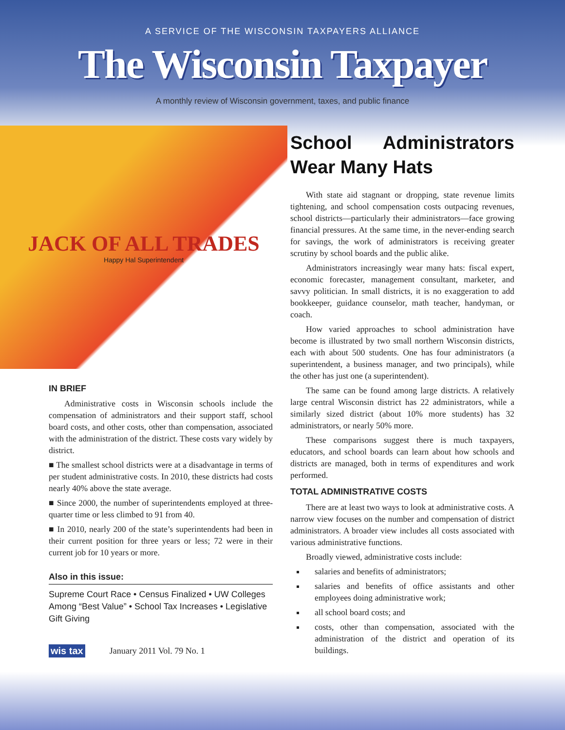A SERVICE OF THE WISCONSIN TAXPAYERS ALLIANCE
The Wisconsin Taxpayer
A monthly review of Wisconsin government, taxes, and public finance
JACK OF ALL TRADES
Happy Hal Superintendent
IN BRIEF
Administrative costs in Wisconsin schools include the compensation of administrators and their support staff, school board costs, and other costs, other than compensation, associated with the administration of the district. These costs vary widely by district.
■ The smallest school districts were at a disadvantage in terms of per student administrative costs. In 2010, these districts had costs nearly 40% above the state average.
■ Since 2000, the number of superintendents employed at three-quarter time or less climbed to 91 from 40.
■ In 2010, nearly 200 of the state’s superintendents had been in their current position for three years or less; 72 were in their current job for 10 years or more.
Also in this issue:
Supreme Court Race • Census Finalized • UW Colleges Among “Best Value” • School Tax Increases • Legislative Gift Giving
wis tax January 2011 Vol. 79 No. 1
School Administrators Wear Many Hats
With state aid stagnant or dropping, state revenue limits tightening, and school compensation costs outpacing revenues, school districts—particularly their administrators—face growing financial pressures. At the same time, in the never-ending search for savings, the work of administrators is receiving greater scrutiny by school boards and the public alike.
Administrators increasingly wear many hats: fiscal expert, economic forecaster, management consultant, marketer, and savvy politician. In small districts, it is no exaggeration to add bookkeeper, guidance counselor, math teacher, handyman, or coach.
How varied approaches to school administration have become is illustrated by two small northern Wisconsin districts, each with about 500 students. One has four administrators (a superintendent, a business manager, and two principals), while the other has just one (a superintendent).
The same can be found among large districts. A relatively large central Wisconsin district has 22 administrators, while a similarly sized district (about 10% more students) has 32 administrators, or nearly 50% more.
These comparisons suggest there is much taxpayers, educators, and school boards can learn about how schools and districts are managed, both in terms of expenditures and work performed.
TOTAL ADMINISTRATIVE COSTS
There are at least two ways to look at administrative costs. A narrow view focuses on the number and compensation of district administrators. A broader view includes all costs associated with various administrative functions.
Broadly viewed, administrative costs include:
salaries and benefits of administrators;
salaries and benefits of office assistants and other employees doing administrative work;
all school board costs; and
costs, other than compensation, associated with the administration of the district and operation of its buildings.